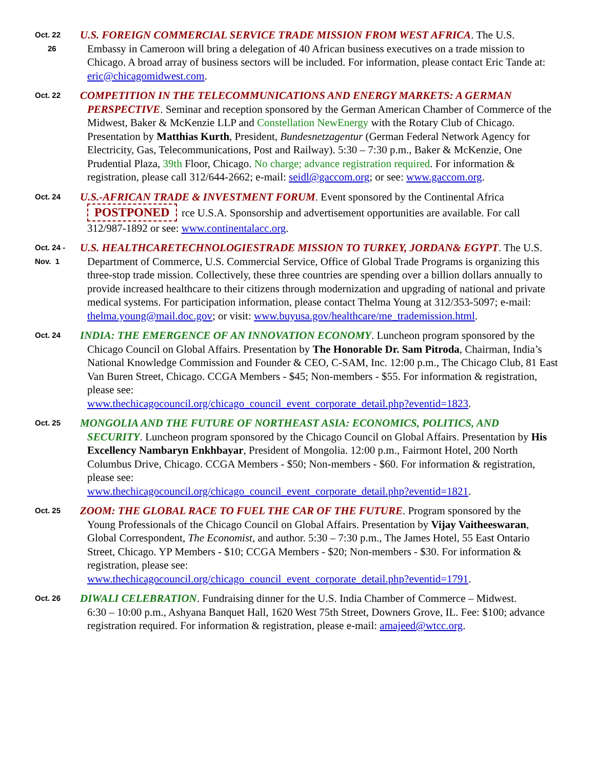Oct. 22
26
U.S. FOREIGN COMMERCIAL SERVICE TRADE MISSION FROM WEST AFRICA. The U.S.
Embassy in Cameroon will bring a delegation of 40 African business executives on a trade mission to Chicago. A broad array of business sectors will be included. For information, please contact Eric Tande at: eric@chicagomidwest.com.
Oct. 22
COMPETITION IN THE TELECOMMUNICATIONS AND ENERGY MARKETS: A GERMAN
PERSPECTIVE. Seminar and reception sponsored by the German American Chamber of Commerce of the Midwest, Baker & McKenzie LLP and Constellation NewEnergy with the Rotary Club of Chicago. Presentation by Matthias Kurth, President, Bundesnetzagentur (German Federal Network Agency for Electricity, Gas, Telecommunications, Post and Railway). 5:30 – 7:30 p.m., Baker & McKenzie, One Prudential Plaza, 39th Floor, Chicago. No charge; advance registration required. For information & registration, please call 312/644-2662; e-mail: seidl@gaccom.org; or see: www.gaccom.org.
Oct. 24
U.S.-AFRICAN TRADE & INVESTMENT FORUM. Event sponsored by the Continental Africa
POSTPONED rce U.S.A. Sponsorship and advertisement opportunities are available. For call 312/987-1892 or see: www.continentalacc.org.
Oct. 24 -
Nov. 1
U.S. HEALTHCARETECHNOLOGIESTRADE MISSION TO TURKEY, JORDAN& EGYPT. The U.S.
Department of Commerce, U.S. Commercial Service, Office of Global Trade Programs is organizing this three-stop trade mission. Collectively, these three countries are spending over a billion dollars annually to provide increased healthcare to their citizens through modernization and upgrading of national and private medical systems. For participation information, please contact Thelma Young at 312/353-5097; e-mail: thelma.young@mail.doc.gov; or visit: www.buyusa.gov/healthcare/me_trademission.html.
Oct. 24
INDIA: THE EMERGENCE OF AN INNOVATION ECONOMY. Luncheon program sponsored by the
Chicago Council on Global Affairs. Presentation by The Honorable Dr. Sam Pitroda, Chairman, India’s National Knowledge Commission and Founder & CEO, C-SAM, Inc. 12:00 p.m., The Chicago Club, 81 East Van Buren Street, Chicago. CCGA Members - $45; Non-members - $55. For information & registration, please see:
www.thechicagocouncil.org/chicago_council_event_corporate_detail.php?eventid=1823.
Oct. 25
MONGOLIA AND THE FUTURE OF NORTHEAST ASIA: ECONOMICS, POLITICS, AND
SECURITY. Luncheon program sponsored by the Chicago Council on Global Affairs. Presentation by His Excellency Nambaryn Enkhbayar, President of Mongolia. 12:00 p.m., Fairmont Hotel, 200 North Columbus Drive, Chicago. CCGA Members - $50; Non-members - $60. For information & registration, please see:
www.thechicagocouncil.org/chicago_council_event_corporate_detail.php?eventid=1821.
Oct. 25
ZOOM: THE GLOBAL RACE TO FUEL THE CAR OF THE FUTURE. Program sponsored by the
Young Professionals of the Chicago Council on Global Affairs. Presentation by Vijay Vaitheeswaran, Global Correspondent, The Economist, and author. 5:30 – 7:30 p.m., The James Hotel, 55 East Ontario Street, Chicago. YP Members - $10; CCGA Members - $20; Non-members - $30. For information & registration, please see:
www.thechicagocouncil.org/chicago_council_event_corporate_detail.php?eventid=1791.
Oct. 26
DIWALI CELEBRATION. Fundraising dinner for the U.S. India Chamber of Commerce – Midwest.
6:30 – 10:00 p.m., Ashyana Banquet Hall, 1620 West 75th Street, Downers Grove, IL. Fee: $100; advance registration required. For information & registration, please e-mail: amajeed@wtcc.org.